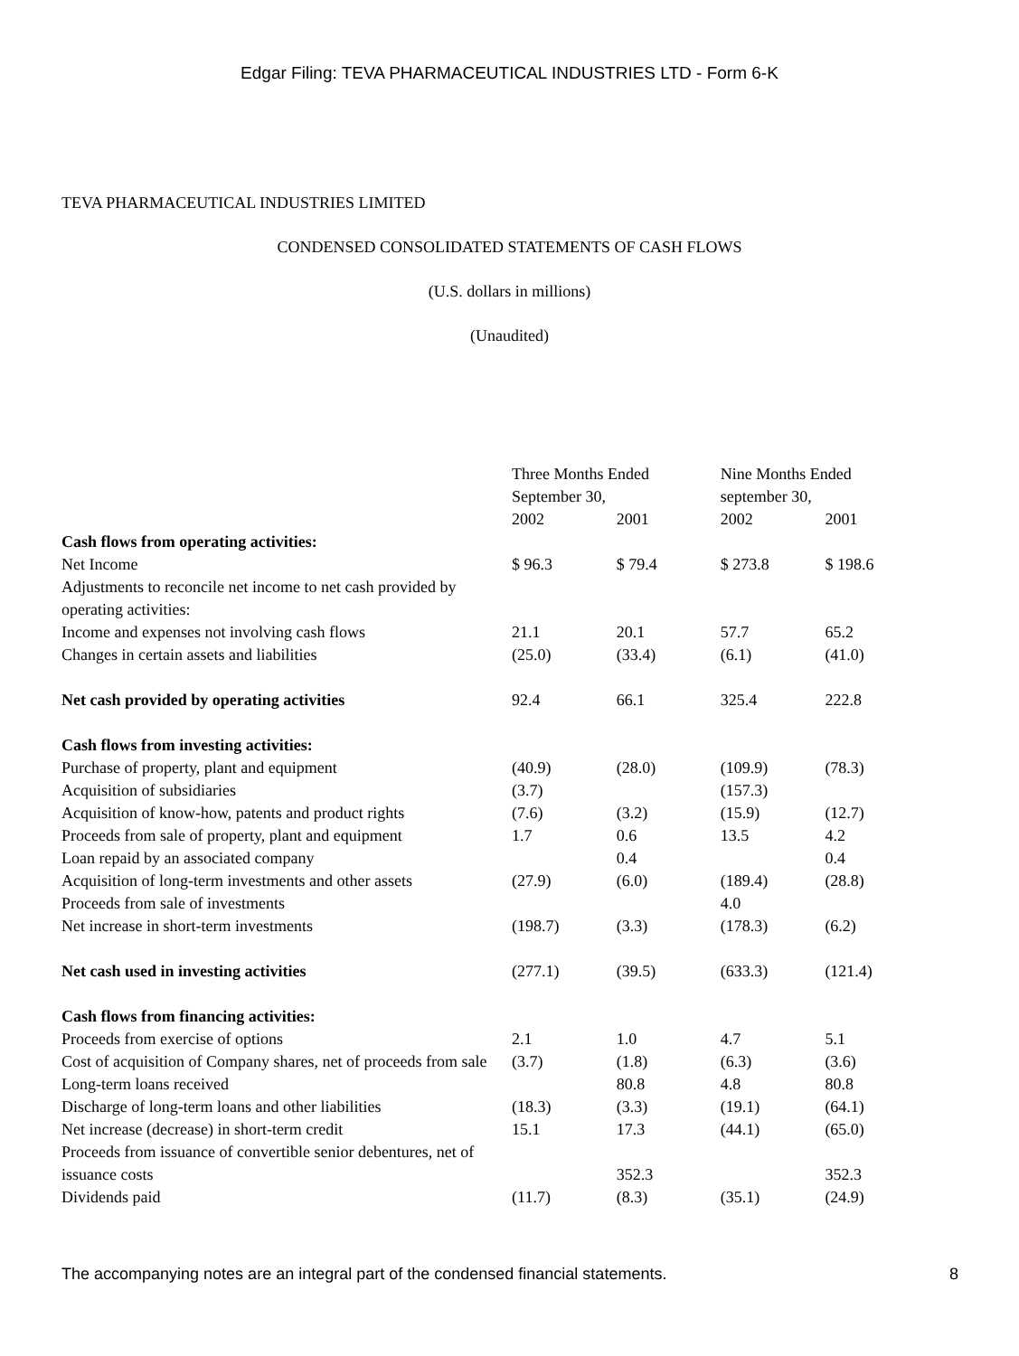Edgar Filing: TEVA PHARMACEUTICAL INDUSTRIES LTD - Form 6-K
TEVA PHARMACEUTICAL INDUSTRIES LIMITED
CONDENSED CONSOLIDATED STATEMENTS OF CASH FLOWS
(U.S. dollars in millions)
(Unaudited)
| | Three Months Ended September 30, | | Nine Months Ended september 30, | |
| | 2002 | 2001 | 2002 | 2001 |
| Cash flows from operating activities: | | | | |
| Net Income | $ 96.3 | $ 79.4 | $ 273.8 | $ 198.6 |
| Adjustments to reconcile net income to net cash provided by operating activities: | | | | |
| Income and expenses not involving cash flows | 21.1 | 20.1 | 57.7 | 65.2 |
| Changes in certain assets and liabilities | (25.0) | (33.4) | (6.1) | (41.0) |
| Net cash provided by operating activities | 92.4 | 66.1 | 325.4 | 222.8 |
| Cash flows from investing activities: | | | | |
| Purchase of property, plant and equipment | (40.9) | (28.0) | (109.9) | (78.3) |
| Acquisition of subsidiaries | (3.7) | | (157.3) | |
| Acquisition of know-how, patents and product rights | (7.6) | (3.2) | (15.9) | (12.7) |
| Proceeds from sale of property, plant and equipment | 1.7 | 0.6 | 13.5 | 4.2 |
| Loan repaid by an associated company | | 0.4 | | 0.4 |
| Acquisition of long-term investments and other assets | (27.9) | (6.0) | (189.4) | (28.8) |
| Proceeds from sale of investments | | | 4.0 | |
| Net increase in short-term investments | (198.7) | (3.3) | (178.3) | (6.2) |
| Net cash used in investing activities | (277.1) | (39.5) | (633.3) | (121.4) |
| Cash flows from financing activities: | | | | |
| Proceeds from exercise of options | 2.1 | 1.0 | 4.7 | 5.1 |
| Cost of acquisition of Company shares, net of proceeds from sale | (3.7) | (1.8) | (6.3) | (3.6) |
| Long-term loans received | | 80.8 | 4.8 | 80.8 |
| Discharge of long-term loans and other liabilities | (18.3) | (3.3) | (19.1) | (64.1) |
| Net increase (decrease) in short-term credit | 15.1 | 17.3 | (44.1) | (65.0) |
| Proceeds from issuance of convertible senior debentures, net of issuance costs | | 352.3 | | 352.3 |
| Dividends paid | (11.7) | (8.3) | (35.1) | (24.9) |
The accompanying notes are an integral part of the condensed financial statements. 8